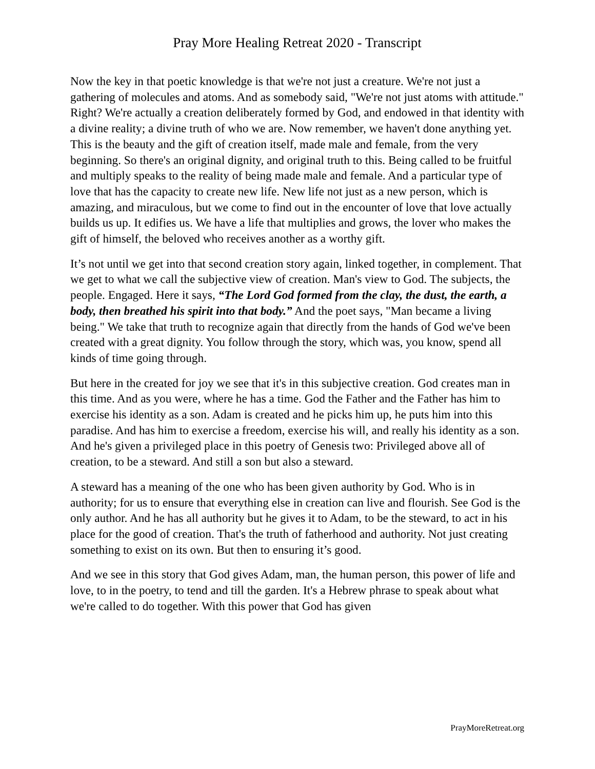Pray More Healing Retreat 2020 - Transcript
Now the key in that poetic knowledge is that we're not just a creature. We're not just a gathering of molecules and atoms. And as somebody said, "We're not just atoms with attitude." Right? We're actually a creation deliberately formed by God, and endowed in that identity with a divine reality; a divine truth of who we are. Now remember, we haven't done anything yet. This is the beauty and the gift of creation itself, made male and female, from the very beginning. So there's an original dignity, and original truth to this. Being called to be fruitful and multiply speaks to the reality of being made male and female. And a particular type of love that has the capacity to create new life. New life not just as a new person, which is amazing, and miraculous, but we come to find out in the encounter of love that love actually builds us up. It edifies us. We have a life that multiplies and grows, the lover who makes the gift of himself, the beloved who receives another as a worthy gift.
It’s not until we get into that second creation story again, linked together, in complement. That we get to what we call the subjective view of creation. Man's view to God. The subjects, the people. Engaged. Here it says, “The Lord God formed from the clay, the dust, the earth, a body, then breathed his spirit into that body.” And the poet says, "Man became a living being." We take that truth to recognize again that directly from the hands of God we've been created with a great dignity. You follow through the story, which was, you know, spend all kinds of time going through.
But here in the created for joy we see that it's in this subjective creation. God creates man in this time. And as you were, where he has a time. God the Father and the Father has him to exercise his identity as a son. Adam is created and he picks him up, he puts him into this paradise. And has him to exercise a freedom, exercise his will, and really his identity as a son. And he's given a privileged place in this poetry of Genesis two: Privileged above all of creation, to be a steward. And still a son but also a steward.
A steward has a meaning of the one who has been given authority by God. Who is in authority; for us to ensure that everything else in creation can live and flourish. See God is the only author. And he has all authority but he gives it to Adam, to be the steward, to act in his place for the good of creation. That's the truth of fatherhood and authority. Not just creating something to exist on its own. But then to ensuring it’s good.
And we see in this story that God gives Adam, man, the human person, this power of life and love, to in the poetry, to tend and till the garden. It's a Hebrew phrase to speak about what we're called to do together. With this power that God has given
PrayMoreRetreat.org